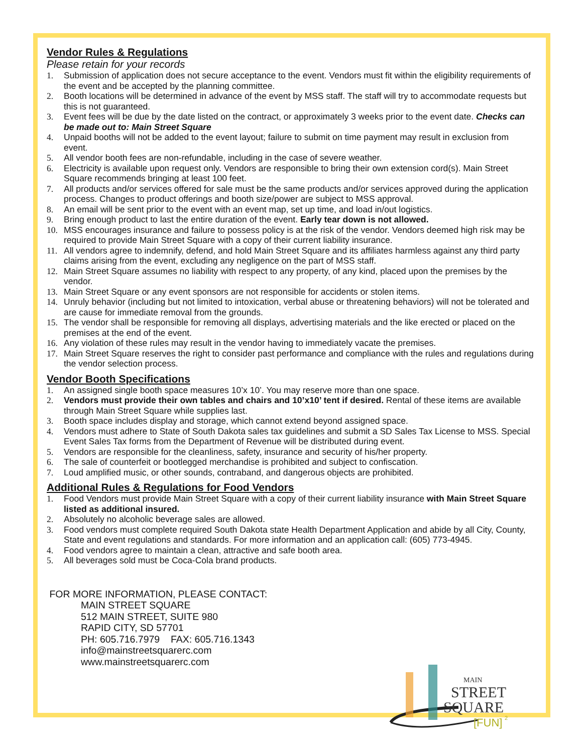Vendor Rules & Regulations
Please retain for your records
1. Submission of application does not secure acceptance to the event. Vendors must fit within the eligibility requirements of the event and be accepted by the planning committee.
2. Booth locations will be determined in advance of the event by MSS staff. The staff will try to accommodate requests but this is not guaranteed.
3. Event fees will be due by the date listed on the contract, or approximately 3 weeks prior to the event date. Checks can be made out to: Main Street Square
4. Unpaid booths will not be added to the event layout; failure to submit on time payment may result in exclusion from event.
5. All vendor booth fees are non-refundable, including in the case of severe weather.
6. Electricity is available upon request only. Vendors are responsible to bring their own extension cord(s). Main Street Square recommends bringing at least 100 feet.
7. All products and/or services offered for sale must be the same products and/or services approved during the application process. Changes to product offerings and booth size/power are subject to MSS approval.
8. An email will be sent prior to the event with an event map, set up time, and load in/out logistics.
9. Bring enough product to last the entire duration of the event. Early tear down is not allowed.
10. MSS encourages insurance and failure to possess policy is at the risk of the vendor. Vendors deemed high risk may be required to provide Main Street Square with a copy of their current liability insurance.
11. All vendors agree to indemnify, defend, and hold Main Street Square and its affiliates harmless against any third party claims arising from the event, excluding any negligence on the part of MSS staff.
12. Main Street Square assumes no liability with respect to any property, of any kind, placed upon the premises by the vendor.
13. Main Street Square or any event sponsors are not responsible for accidents or stolen items.
14. Unruly behavior (including but not limited to intoxication, verbal abuse or threatening behaviors) will not be tolerated and are cause for immediate removal from the grounds.
15. The vendor shall be responsible for removing all displays, advertising materials and the like erected or placed on the premises at the end of the event.
16. Any violation of these rules may result in the vendor having to immediately vacate the premises.
17. Main Street Square reserves the right to consider past performance and compliance with the rules and regulations during the vendor selection process.
Vendor Booth Specifications
1. An assigned single booth space measures 10’x 10’. You may reserve more than one space.
2. Vendors must provide their own tables and chairs and 10’x10’ tent if desired. Rental of these items are available through Main Street Square while supplies last.
3. Booth space includes display and storage, which cannot extend beyond assigned space.
4. Vendors must adhere to State of South Dakota sales tax guidelines and submit a SD Sales Tax License to MSS. Special Event Sales Tax forms from the Department of Revenue will be distributed during event.
5. Vendors are responsible for the cleanliness, safety, insurance and security of his/her property.
6. The sale of counterfeit or bootlegged merchandise is prohibited and subject to confiscation.
7. Loud amplified music, or other sounds, contraband, and dangerous objects are prohibited.
Additional Rules & Regulations for Food Vendors
1. Food Vendors must provide Main Street Square with a copy of their current liability insurance with Main Street Square listed as additional insured.
2. Absolutely no alcoholic beverage sales are allowed.
3. Food vendors must complete required South Dakota state Health Department Application and abide by all City, County, State and event regulations and standards. For more information and an application call: (605) 773-4945.
4. Food vendors agree to maintain a clean, attractive and safe booth area.
5. All beverages sold must be Coca-Cola brand products.
FOR MORE INFORMATION, PLEASE CONTACT:
MAIN STREET SQUARE
512 MAIN STREET, SUITE 980
RAPID CITY, SD 57701
PH: 605.716.7979 FAX: 605.716.1343
info@mainstreetsquarerc.com
www.mainstreetsquarerc.com
MAIN
STREET
SQUARE
[FUN]
2